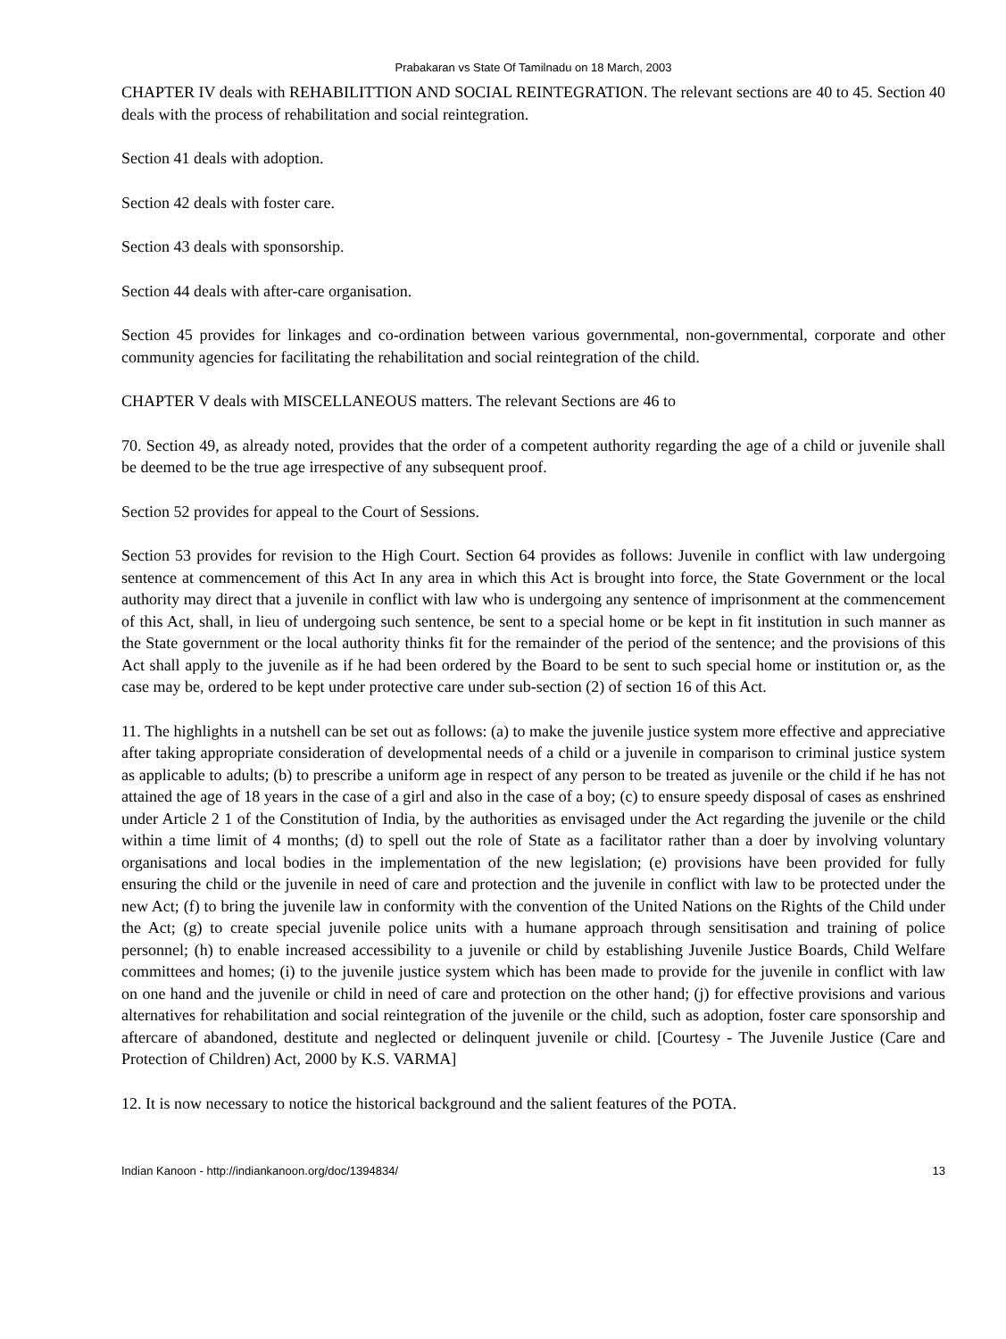Prabakaran vs State Of Tamilnadu on 18 March, 2003
CHAPTER IV deals with REHABILITTION AND SOCIAL REINTEGRATION. The relevant sections are 40 to 45. Section 40 deals with the process of rehabilitation and social reintegration.
Section 41 deals with adoption.
Section 42 deals with foster care.
Section 43 deals with sponsorship.
Section 44 deals with after-care organisation.
Section 45 provides for linkages and co-ordination between various governmental, non-governmental, corporate and other community agencies for facilitating the rehabilitation and social reintegration of the child.
CHAPTER V deals with MISCELLANEOUS matters. The relevant Sections are 46 to
70. Section 49, as already noted, provides that the order of a competent authority regarding the age of a child or juvenile shall be deemed to be the true age irrespective of any subsequent proof.
Section 52 provides for appeal to the Court of Sessions.
Section 53 provides for revision to the High Court. Section 64 provides as follows: Juvenile in conflict with law undergoing sentence at commencement of this Act In any area in which this Act is brought into force, the State Government or the local authority may direct that a juvenile in conflict with law who is undergoing any sentence of imprisonment at the commencement of this Act, shall, in lieu of undergoing such sentence, be sent to a special home or be kept in fit institution in such manner as the State government or the local authority thinks fit for the remainder of the period of the sentence; and the provisions of this Act shall apply to the juvenile as if he had been ordered by the Board to be sent to such special home or institution or, as the case may be, ordered to be kept under protective care under sub-section (2) of section 16 of this Act.
11. The highlights in a nutshell can be set out as follows: (a) to make the juvenile justice system more effective and appreciative after taking appropriate consideration of developmental needs of a child or a juvenile in comparison to criminal justice system as applicable to adults; (b) to prescribe a uniform age in respect of any person to be treated as juvenile or the child if he has not attained the age of 18 years in the case of a girl and also in the case of a boy; (c) to ensure speedy disposal of cases as enshrined under Article 2 1 of the Constitution of India, by the authorities as envisaged under the Act regarding the juvenile or the child within a time limit of 4 months; (d) to spell out the role of State as a facilitator rather than a doer by involving voluntary organisations and local bodies in the implementation of the new legislation; (e) provisions have been provided for fully ensuring the child or the juvenile in need of care and protection and the juvenile in conflict with law to be protected under the new Act; (f) to bring the juvenile law in conformity with the convention of the United Nations on the Rights of the Child under the Act; (g) to create special juvenile police units with a humane approach through sensitisation and training of police personnel; (h) to enable increased accessibility to a juvenile or child by establishing Juvenile Justice Boards, Child Welfare committees and homes; (i) to the juvenile justice system which has been made to provide for the juvenile in conflict with law on one hand and the juvenile or child in need of care and protection on the other hand; (j) for effective provisions and various alternatives for rehabilitation and social reintegration of the juvenile or the child, such as adoption, foster care sponsorship and aftercare of abandoned, destitute and neglected or delinquent juvenile or child. [Courtesy - The Juvenile Justice (Care and Protection of Children) Act, 2000 by K.S. VARMA]
12. It is now necessary to notice the historical background and the salient features of the POTA.
Indian Kanoon - http://indiankanoon.org/doc/1394834/ 13